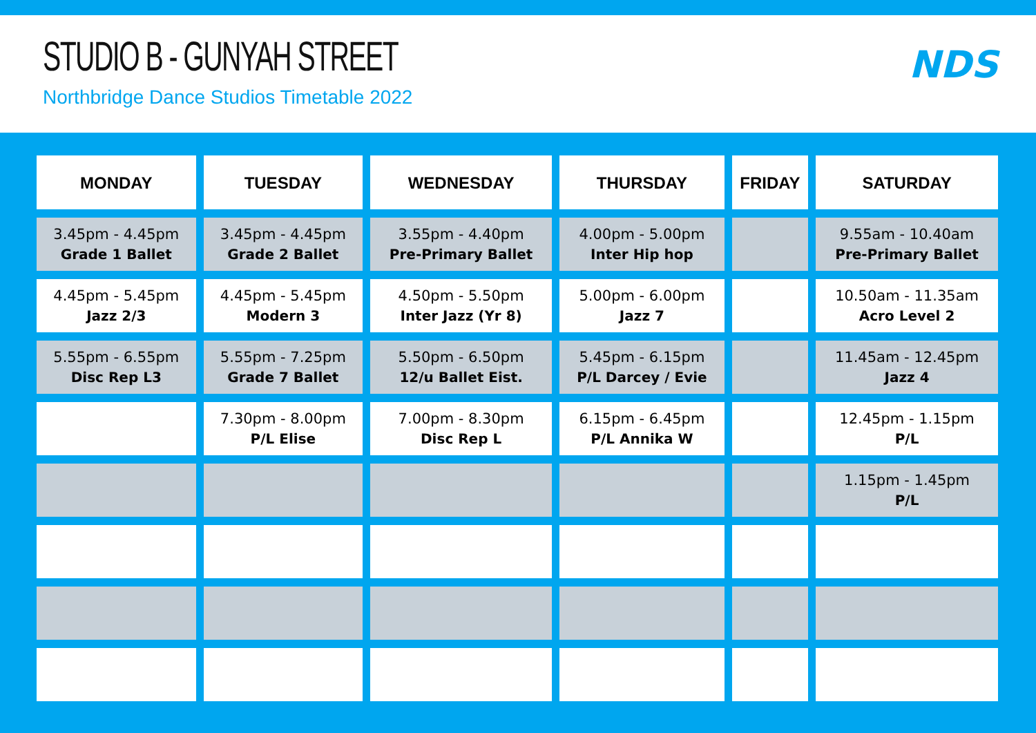STUDIO B - GUNYAH STREET
Northbridge Dance Studios Timetable 2022
NDS
| MONDAY | TUESDAY | WEDNESDAY | THURSDAY | FRIDAY | SATURDAY |
| --- | --- | --- | --- | --- | --- |
| 3.45pm - 4.45pm Grade 1 Ballet | 3.45pm - 4.45pm Grade 2 Ballet | 3.55pm - 4.40pm Pre-Primary Ballet | 4.00pm - 5.00pm Inter Hip hop | | 9.55am - 10.40am Pre-Primary Ballet |
| 4.45pm - 5.45pm Jazz 2/3 | 4.45pm - 5.45pm Modern 3 | 4.50pm - 5.50pm Inter Jazz (Yr 8) | 5.00pm - 6.00pm Jazz 7 | | 10.50am - 11.35am Acro Level 2 |
| 5.55pm - 6.55pm Disc Rep L3 | 5.55pm - 7.25pm Grade 7 Ballet | 5.50pm - 6.50pm 12/u Ballet Eist. | 5.45pm - 6.15pm P/L Darcey / Evie | | 11.45am - 12.45pm Jazz 4 |
| | 7.30pm - 8.00pm P/L Elise | 7.00pm - 8.30pm Disc Rep L | 6.15pm - 6.45pm P/L Annika W | | 12.45pm - 1.15pm P/L |
| | | | | | 1.15pm - 1.45pm P/L |